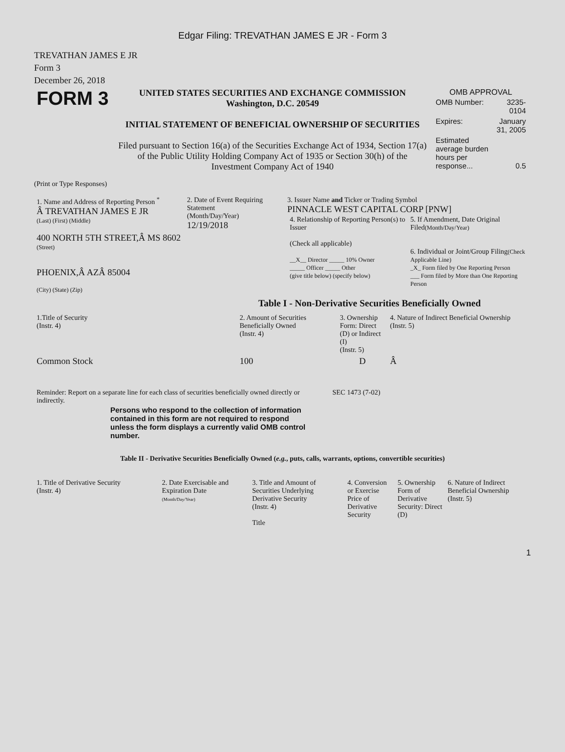Edgar Filing: TREVATHAN JAMES E JR - Form 3
TREVATHAN JAMES E JR
Form 3
December 26, 2018
| FORM 3 | UNITED STATES SECURITIES AND EXCHANGE COMMISSION Washington, D.C. 20549 INITIAL STATEMENT OF BENEFICIAL OWNERSHIP OF SECURITIES Filed pursuant to Section 16(a) of the Securities Exchange Act of 1934, Section 17(a) of the Public Utility Holding Company Act of 1935 or Section 30(h) of the Investment Company Act of 1940 | OMB APPROVAL / OMB Number: / 3235-0104 / / Expires: / January 31, 2005 / / Estimated average burden hours per response... / 0.5 / |
(Print or Type Responses)
| 1. Name and Address of Reporting Person <sup>*</sup> Â TREVATHAN JAMES E JR (Last) (First) (Middle) 400 NORTH 5TH STREET,Â MS 8602 (Street) PHOENIX,Â AZÂ 85004 (City) (State) (Zip) | 2. Date of Event Requiring Statement (Month/Day/Year) 12/19/2018 | 3. Issuer Name and Ticker or Trading Symbol PINNACLE WEST CAPITAL CORP [PNW] / 4. Relationship of Reporting Person(s) to Issuer (Check all applicable) __X__ Director _____ 10% Owner _____ Officer _____ Other (give title below) (specify below) / 5. If Amendment, Date Original Filed (Month/Day/Year) 6. Individual or Joint/Group Filing (Check Applicable Line) _X_ Form filed by One Reporting Person ___ Form filed by More than One Reporting Person / |
Table I - Non-Derivative Securities Beneficially Owned
| 1.Title of Security (Instr. 4) | 2. Amount of Securities Beneficially Owned (Instr. 4) | 3. Ownership Form: Direct (D) or Indirect (I) (Instr. 5) | 4. Nature of Indirect Beneficial Ownership (Instr. 5) |
| --- | --- | --- | --- |
| Common Stock | 100 | D | Â |
| Reminder: Report on a separate line for each class of securities beneficially owned directly or indirectly. | SEC 1473 (7-02) |
Persons who respond to the collection of information contained in this form are not required to respond unless the form displays a currently valid OMB control number.
Table II - Derivative Securities Beneficially Owned (e.g., puts, calls, warrants, options, convertible securities)
| 1. Title of Derivative Security (Instr. 4) | 2. Date Exercisable and Expiration Date (Month/Day/Year) | 3. Title and Amount of Securities Underlying Derivative Security (Instr. 4) Title | 4. Conversion or Exercise Price of Derivative Security | 5. Ownership Form of Derivative Security: Direct (D) | 6. Nature of Indirect Beneficial Ownership (Instr. 5) |
| --- | --- | --- | --- | --- | --- |
1